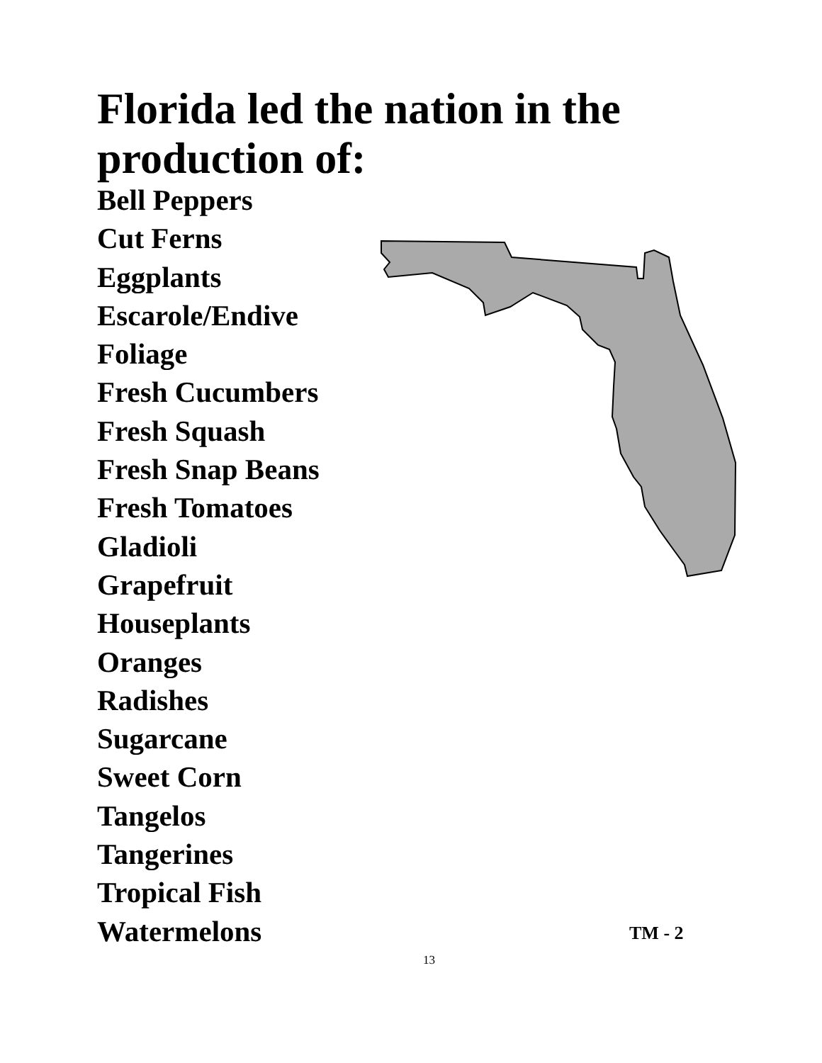Florida led the nation in the production of:
Bell Peppers
Cut Ferns
Eggplants
Escarole/Endive
Foliage
Fresh Cucumbers
Fresh Squash
Fresh Snap Beans
Fresh Tomatoes
Gladioli
Grapefruit
Houseplants
Oranges
Radishes
Sugarcane
Sweet Corn
Tangelos
Tangerines
Tropical Fish
Watermelons
TM - 2
13